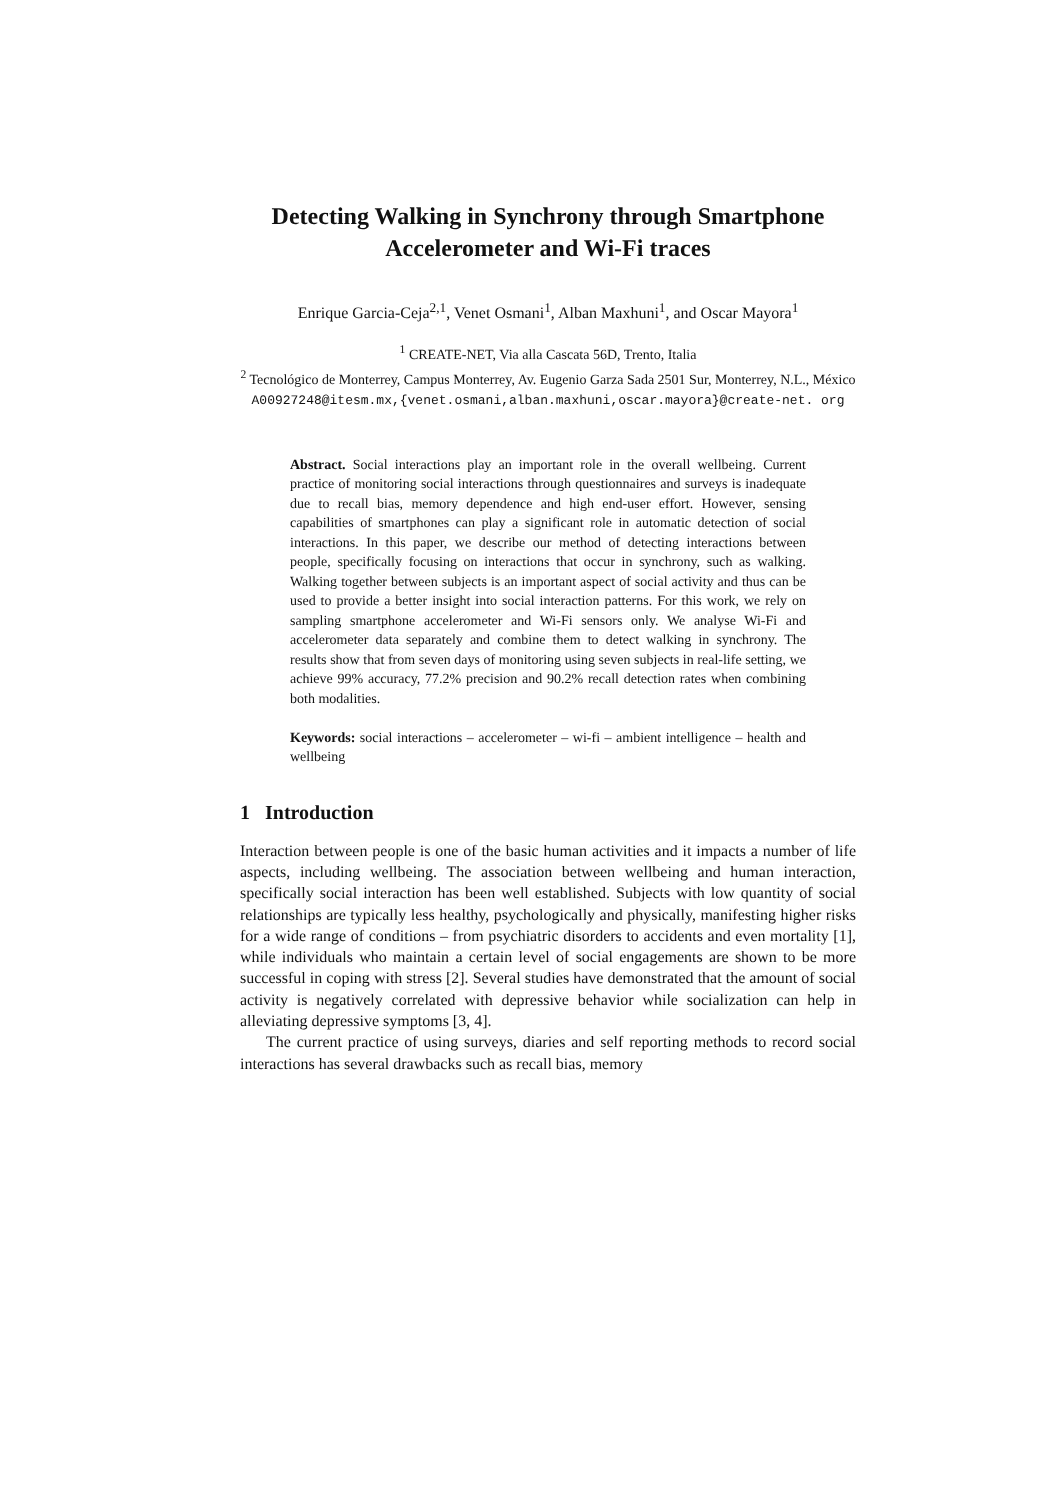Detecting Walking in Synchrony through Smartphone Accelerometer and Wi-Fi traces
Enrique Garcia-Ceja<sup>2,1</sup>, Venet Osmani<sup>1</sup>, Alban Maxhuni<sup>1</sup>, and Oscar Mayora<sup>1</sup>
<sup>1</sup> CREATE-NET, Via alla Cascata 56D, Trento, Italia
<sup>2</sup> Tecnológico de Monterrey, Campus Monterrey, Av. Eugenio Garza Sada 2501 Sur, Monterrey, N.L., México
A00927248@itesm.mx,{venet.osmani,alban.maxhuni,oscar.mayora}@create-net. org
Abstract. Social interactions play an important role in the overall wellbeing. Current practice of monitoring social interactions through questionnaires and surveys is inadequate due to recall bias, memory dependence and high end-user effort. However, sensing capabilities of smartphones can play a significant role in automatic detection of social interactions. In this paper, we describe our method of detecting interactions between people, specifically focusing on interactions that occur in synchrony, such as walking. Walking together between subjects is an important aspect of social activity and thus can be used to provide a better insight into social interaction patterns. For this work, we rely on sampling smartphone accelerometer and Wi-Fi sensors only. We analyse Wi-Fi and accelerometer data separately and combine them to detect walking in synchrony. The results show that from seven days of monitoring using seven subjects in real-life setting, we achieve 99% accuracy, 77.2% precision and 90.2% recall detection rates when combining both modalities.
Keywords: social interactions – accelerometer – wi-fi – ambient intelligence – health and wellbeing
1 Introduction
Interaction between people is one of the basic human activities and it impacts a number of life aspects, including wellbeing. The association between wellbeing and human interaction, specifically social interaction has been well established. Subjects with low quantity of social relationships are typically less healthy, psychologically and physically, manifesting higher risks for a wide range of conditions – from psychiatric disorders to accidents and even mortality [1], while individuals who maintain a certain level of social engagements are shown to be more successful in coping with stress [2]. Several studies have demonstrated that the amount of social activity is negatively correlated with depressive behavior while socialization can help in alleviating depressive symptoms [3, 4].
The current practice of using surveys, diaries and self reporting methods to record social interactions has several drawbacks such as recall bias, memory